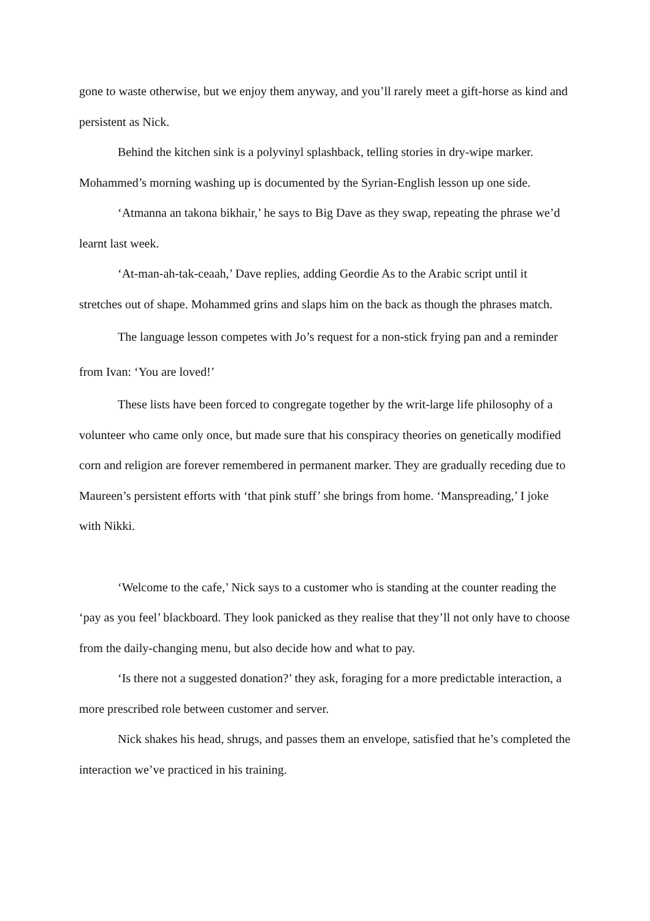gone to waste otherwise, but we enjoy them anyway, and you’ll rarely meet a gift-horse as kind and persistent as Nick.
Behind the kitchen sink is a polyvinyl splashback, telling stories in dry-wipe marker. Mohammed’s morning washing up is documented by the Syrian-English lesson up one side.
‘Atmanna an takona bikhair,’ he says to Big Dave as they swap, repeating the phrase we’d learnt last week.
‘At-man-ah-tak-ceaah,’ Dave replies, adding Geordie As to the Arabic script until it stretches out of shape. Mohammed grins and slaps him on the back as though the phrases match.
The language lesson competes with Jo’s request for a non-stick frying pan and a reminder from Ivan: ‘You are loved!’
These lists have been forced to congregate together by the writ-large life philosophy of a volunteer who came only once, but made sure that his conspiracy theories on genetically modified corn and religion are forever remembered in permanent marker. They are gradually receding due to Maureen’s persistent efforts with ‘that pink stuff’ she brings from home. ‘Manspreading,’ I joke with Nikki.
‘Welcome to the cafe,’ Nick says to a customer who is standing at the counter reading the ‘pay as you feel’ blackboard. They look panicked as they realise that they’ll not only have to choose from the daily-changing menu, but also decide how and what to pay.
‘Is there not a suggested donation?’ they ask, foraging for a more predictable interaction, a more prescribed role between customer and server.
Nick shakes his head, shrugs, and passes them an envelope, satisfied that he’s completed the interaction we’ve practiced in his training.